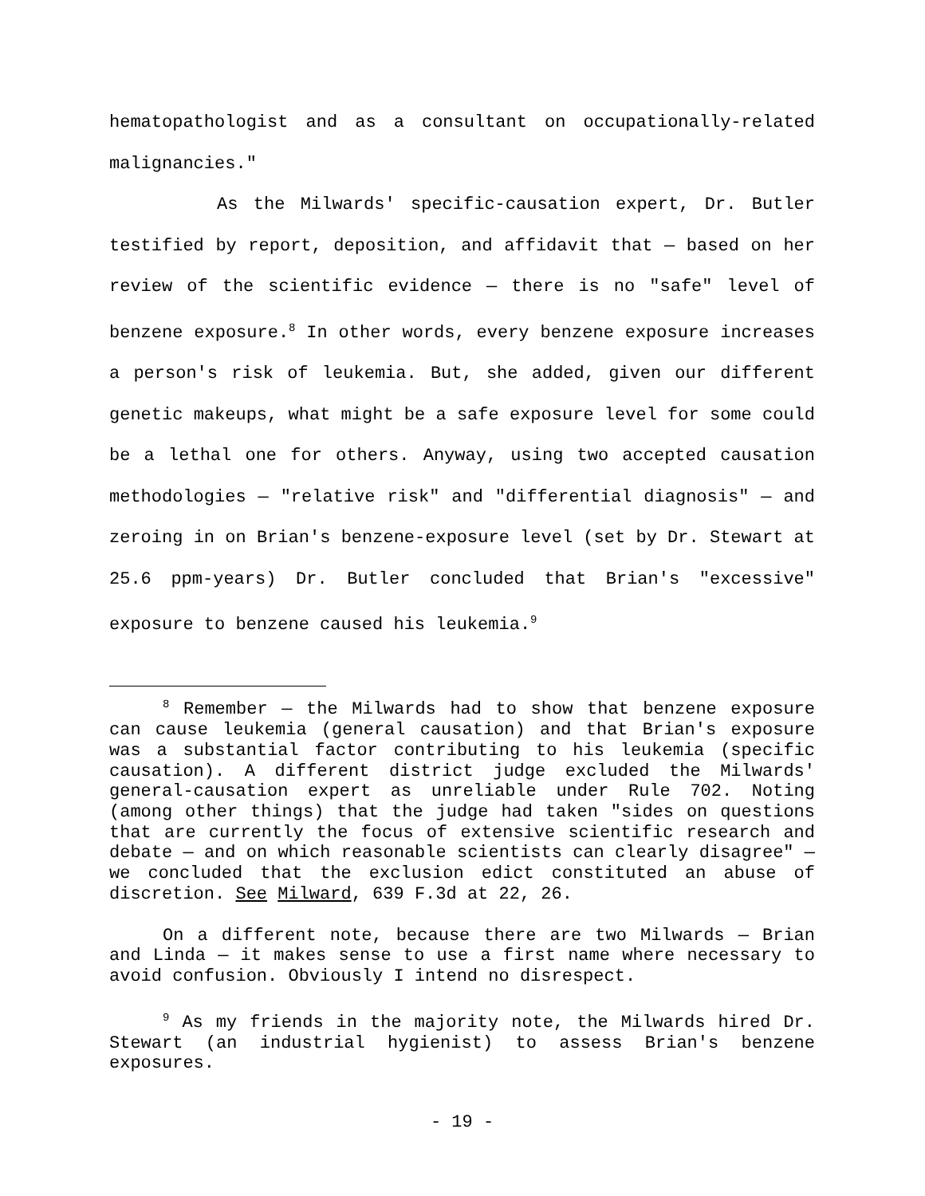hematopathologist and as a consultant on occupationally-related malignancies."
As the Milwards' specific-causation expert, Dr. Butler testified by report, deposition, and affidavit that — based on her review of the scientific evidence — there is no "safe" level of benzene exposure.<sup>8</sup> In other words, every benzene exposure increases a person's risk of leukemia. But, she added, given our different genetic makeups, what might be a safe exposure level for some could be a lethal one for others. Anyway, using two accepted causation methodologies — "relative risk" and "differential diagnosis" — and zeroing in on Brian's benzene-exposure level (set by Dr. Stewart at 25.6 ppm-years) Dr. Butler concluded that Brian's "excessive" exposure to benzene caused his leukemia.<sup>9</sup>
<sup>8</sup> Remember — the Milwards had to show that benzene exposure can cause leukemia (general causation) and that Brian's exposure was a substantial factor contributing to his leukemia (specific causation). A different district judge excluded the Milwards' general-causation expert as unreliable under Rule 702. Noting (among other things) that the judge had taken "sides on questions that are currently the focus of extensive scientific research and debate — and on which reasonable scientists can clearly disagree" — we concluded that the exclusion edict constituted an abuse of discretion. See Milward, 639 F.3d at 22, 26.
On a different note, because there are two Milwards — Brian and Linda — it makes sense to use a first name where necessary to avoid confusion. Obviously I intend no disrespect.
<sup>9</sup> As my friends in the majority note, the Milwards hired Dr. Stewart (an industrial hygienist) to assess Brian's benzene exposures.
- 19 -